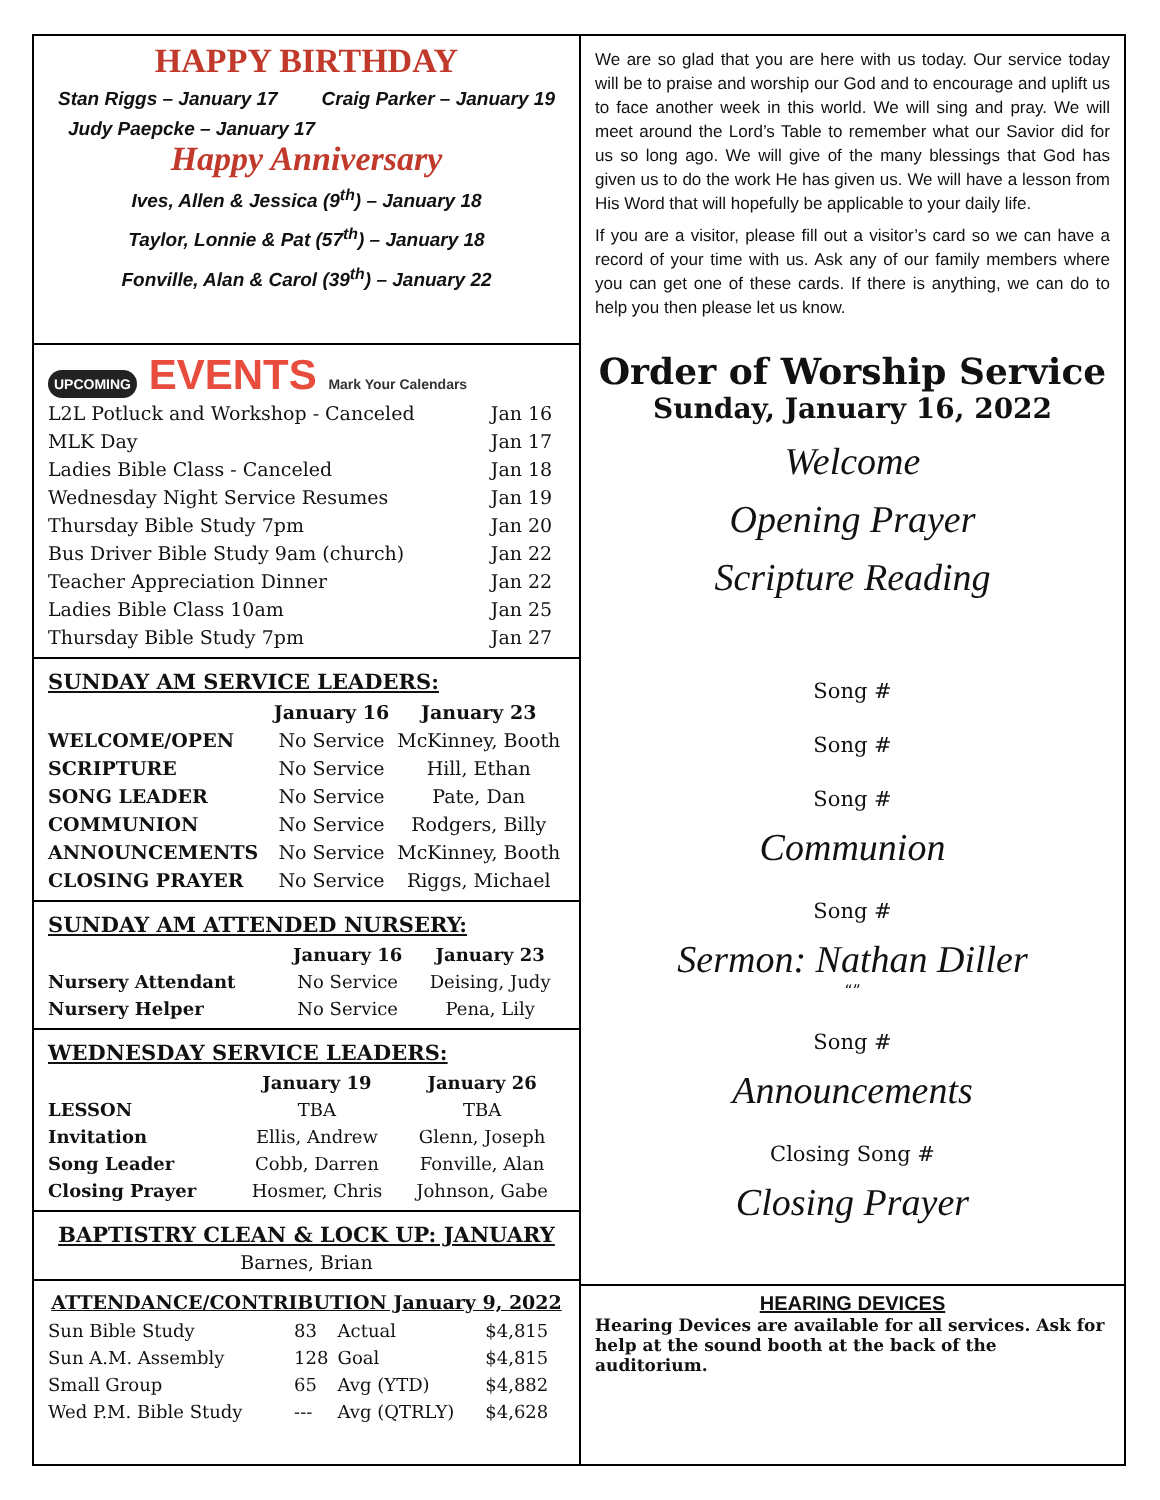HAPPY BIRTHDAY
Stan Riggs – January 17 Craig Parker – January 19
Judy Paepcke – January 17
Happy Anniversary
Ives, Allen & Jessica (9<sup>th</sup>) – January 18
Taylor, Lonnie & Pat (57<sup>th</sup>) – January 18
Fonville, Alan & Carol (39<sup>th</sup>) – January 22
UPCOMING EVENTS Mark Your Calendars
| L2L Potluck and Workshop - Canceled | Jan 16 |
| MLK Day | Jan 17 |
| Ladies Bible Class - Canceled | Jan 18 |
| Wednesday Night Service Resumes | Jan 19 |
| Thursday Bible Study 7pm | Jan 20 |
| Bus Driver Bible Study 9am (church) | Jan 22 |
| Teacher Appreciation Dinner | Jan 22 |
| Ladies Bible Class 10am | Jan 25 |
| Thursday Bible Study 7pm | Jan 27 |
SUNDAY AM SERVICE LEADERS:
| | January 16 | January 23 |
| --- | --- | --- |
| WELCOME/OPEN | No Service | McKinney, Booth |
| SCRIPTURE | No Service | Hill, Ethan |
| SONG LEADER | No Service | Pate, Dan |
| COMMUNION | No Service | Rodgers, Billy |
| ANNOUNCEMENTS | No Service | McKinney, Booth |
| CLOSING PRAYER | No Service | Riggs, Michael |
SUNDAY AM ATTENDED NURSERY:
| | January 16 | January 23 |
| --- | --- | --- |
| Nursery Attendant | No Service | Deising, Judy |
| Nursery Helper | No Service | Pena, Lily |
WEDNESDAY SERVICE LEADERS:
| | January 19 | January 26 |
| --- | --- | --- |
| LESSON | TBA | TBA |
| Invitation | Ellis, Andrew | Glenn, Joseph |
| Song Leader | Cobb, Darren | Fonville, Alan |
| Closing Prayer | Hosmer, Chris | Johnson, Gabe |
BAPTISTRY CLEAN & LOCK UP: JANUARY
Barnes, Brian
ATTENDANCE/CONTRIBUTION January 9, 2022
| Sun Bible Study | 83 | Actual | $4,815 |
| Sun A.M. Assembly | 128 | Goal | $4,815 |
| Small Group | 65 | Avg (YTD) | $4,882 |
| Wed P.M. Bible Study | --- | Avg (QTRLY) | $4,628 |
We are so glad that you are here with us today. Our service today will be to praise and worship our God and to encourage and uplift us to face another week in this world. We will sing and pray. We will meet around the Lord’s Table to remember what our Savior did for us so long ago. We will give of the many blessings that God has given us to do the work He has given us. We will have a lesson from His Word that will hopefully be applicable to your daily life.
If you are a visitor, please fill out a visitor’s card so we can have a record of your time with us. Ask any of our family members where you can get one of these cards. If there is anything, we can do to help you then please let us know.
Order of Worship Service
Sunday, January 16, 2022
Welcome
Opening Prayer
Scripture Reading
Song #
Song #
Song #
Communion
Song #
Sermon: Nathan Diller
“”
Song #
Announcements
Closing Song #
Closing Prayer
HEARING DEVICES
Hearing Devices are available for all services. Ask for help at the sound booth at the back of the auditorium.